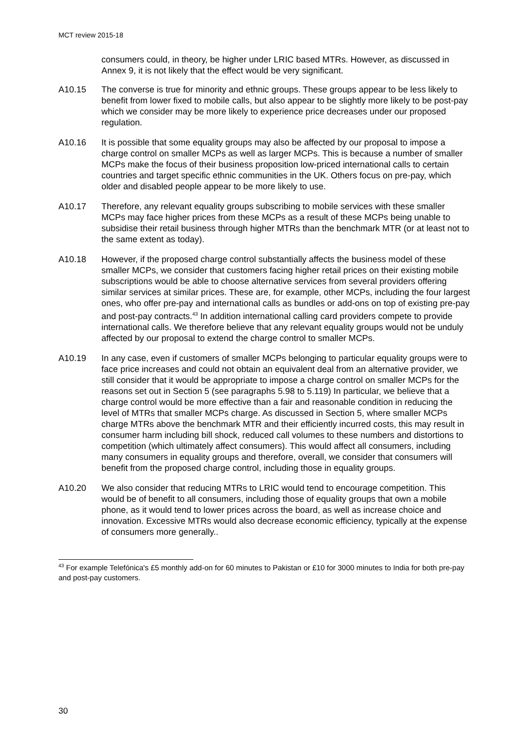MCT review 2015-18
consumers could, in theory, be higher under LRIC based MTRs. However, as discussed in Annex 9, it is not likely that the effect would be very significant.
A10.15 The converse is true for minority and ethnic groups. These groups appear to be less likely to benefit from lower fixed to mobile calls, but also appear to be slightly more likely to be post-pay which we consider may be more likely to experience price decreases under our proposed regulation.
A10.16 It is possible that some equality groups may also be affected by our proposal to impose a charge control on smaller MCPs as well as larger MCPs. This is because a number of smaller MCPs make the focus of their business proposition low-priced international calls to certain countries and target specific ethnic communities in the UK. Others focus on pre-pay, which older and disabled people appear to be more likely to use.
A10.17 Therefore, any relevant equality groups subscribing to mobile services with these smaller MCPs may face higher prices from these MCPs as a result of these MCPs being unable to subsidise their retail business through higher MTRs than the benchmark MTR (or at least not to the same extent as today).
A10.18 However, if the proposed charge control substantially affects the business model of these smaller MCPs, we consider that customers facing higher retail prices on their existing mobile subscriptions would be able to choose alternative services from several providers offering similar services at similar prices. These are, for example, other MCPs, including the four largest ones, who offer pre-pay and international calls as bundles or add-ons on top of existing pre-pay and post-pay contracts.<sup>43</sup> In addition international calling card providers compete to provide international calls. We therefore believe that any relevant equality groups would not be unduly affected by our proposal to extend the charge control to smaller MCPs.
A10.19 In any case, even if customers of smaller MCPs belonging to particular equality groups were to face price increases and could not obtain an equivalent deal from an alternative provider, we still consider that it would be appropriate to impose a charge control on smaller MCPs for the reasons set out in Section 5 (see paragraphs 5.98 to 5.119) In particular, we believe that a charge control would be more effective than a fair and reasonable condition in reducing the level of MTRs that smaller MCPs charge. As discussed in Section 5, where smaller MCPs charge MTRs above the benchmark MTR and their efficiently incurred costs, this may result in consumer harm including bill shock, reduced call volumes to these numbers and distortions to competition (which ultimately affect consumers). This would affect all consumers, including many consumers in equality groups and therefore, overall, we consider that consumers will benefit from the proposed charge control, including those in equality groups.
A10.20 We also consider that reducing MTRs to LRIC would tend to encourage competition. This would be of benefit to all consumers, including those of equality groups that own a mobile phone, as it would tend to lower prices across the board, as well as increase choice and innovation. Excessive MTRs would also decrease economic efficiency, typically at the expense of consumers more generally..
<sup>43</sup> For example Telefónica's £5 monthly add-on for 60 minutes to Pakistan or £10 for 3000 minutes to India for both pre-pay and post-pay customers.
30